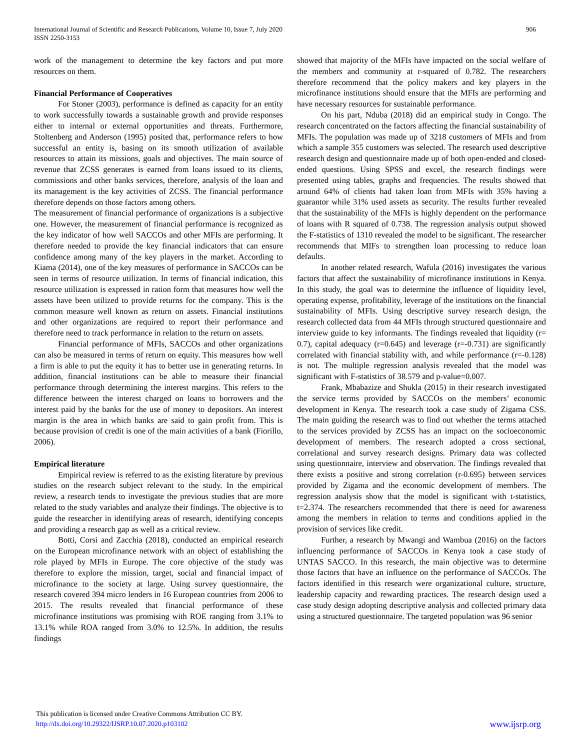International Journal of Scientific and Research Publications, Volume 10, Issue 7, July 2020
ISSN 2250-3153
906
work of the management to determine the key factors and put more resources on them.
Financial Performance of Cooperatives
For Stoner (2003), performance is defined as capacity for an entity to work successfully towards a sustainable growth and provide responses either to internal or external opportunities and threats. Furthermore, Stoltenberg and Anderson (1995) posited that, performance refers to how successful an entity is, basing on its smooth utilization of available resources to attain its missions, goals and objectives. The main source of revenue that ZCSS generates is earned from loans issued to its clients, commissions and other banks services, therefore, analysis of the loan and its management is the key activities of ZCSS. The financial performance therefore depends on those factors among others.
The measurement of financial performance of organizations is a subjective one. However, the measurement of financial performance is recognized as the key indicator of how well SACCOs and other MFIs are performing. It therefore needed to provide the key financial indicators that can ensure confidence among many of the key players in the market. According to Kiama (2014), one of the key measures of performance in SACCOs can be seen in terms of resource utilization. In terms of financial indication, this resource utilization is expressed in ration form that measures how well the assets have been utilized to provide returns for the company. This is the common measure well known as return on assets. Financial institutions and other organizations are required to report their performance and therefore need to track performance in relation to the return on assets.
Financial performance of MFIs, SACCOs and other organizations can also be measured in terms of return on equity. This measures how well a firm is able to put the equity it has to better use in generating returns. In addition, financial institutions can be able to measure their financial performance through determining the interest margins. This refers to the difference between the interest charged on loans to borrowers and the interest paid by the banks for the use of money to depositors. An interest margin is the area in which banks are said to gain profit from. This is because provision of credit is one of the main activities of a bank (Fiorillo, 2006).
Empirical literature
Empirical review is referred to as the existing literature by previous studies on the research subject relevant to the study. In the empirical review, a research tends to investigate the previous studies that are more related to the study variables and analyze their findings. The objective is to guide the researcher in identifying areas of research, identifying concepts and providing a research gap as well as a critical review.
Botti, Corsi and Zacchia (2018), conducted an empirical research on the European microfinance network with an object of establishing the role played by MFIs in Europe. The core objective of the study was therefore to explore the mission, target, social and financial impact of microfinance to the society at large. Using survey questionnaire, the research covered 394 micro lenders in 16 European countries from 2006 to 2015. The results revealed that financial performance of these microfinance institutions was promising with ROE ranging from 3.1% to 13.1% while ROA ranged from 3.0% to 12.5%. In addition, the results findings
showed that majority of the MFIs have impacted on the social welfare of the members and community at r-squared of 0.782. The researchers therefore recommend that the policy makers and key players in the microfinance institutions should ensure that the MFIs are performing and have necessary resources for sustainable performance.
On his part, Nduba (2018) did an empirical study in Congo. The research concentrated on the factors affecting the financial sustainability of MFIs. The population was made up of 3218 customers of MFIs and from which a sample 355 customers was selected. The research used descriptive research design and questionnaire made up of both open-ended and closed-ended questions. Using SPSS and excel, the research findings were presented using tables, graphs and frequencies. The results showed that around 64% of clients had taken loan from MFIs with 35% having a guarantor while 31% used assets as security. The results further revealed that the sustainability of the MFIs is highly dependent on the performance of loans with R squared of 0.738. The regression analysis output showed the F-statistics of 1310 revealed the model to be significant. The researcher recommends that MIFs to strengthen loan processing to reduce loan defaults.
In another related research, Wafula (2016) investigates the various factors that affect the sustainability of microfinance institutions in Kenya. In this study, the goal was to determine the influence of liquidity level, operating expense, profitability, leverage of the institutions on the financial sustainability of MFIs. Using descriptive survey research design, the research collected data from 44 MFIs through structured questionnaire and interview guide to key informants. The findings revealed that liquidity (r= 0.7), capital adequacy (r=0.645) and leverage (r=-0.731) are significantly correlated with financial stability with, and while performance (r=-0.128) is not. The multiple regression analysis revealed that the model was significant with F-statistics of 38.579 and p-value=0.007.
Frank, Mbabazize and Shukla (2015) in their research investigated the service terms provided by SACCOs on the members’ economic development in Kenya. The research took a case study of Zigama CSS. The main guiding the research was to find out whether the terms attached to the services provided by ZCSS has an impact on the socioeconomic development of members. The research adopted a cross sectional, correlational and survey research designs. Primary data was collected using questionnaire, interview and observation. The findings revealed that there exists a positive and strong correlation (r-0.695) between services provided by Zigama and the economic development of members. The regression analysis show that the model is significant with t-statistics, t=2.374. The researchers recommended that there is need for awareness among the members in relation to terms and conditions applied in the provision of services like credit.
Further, a research by Mwangi and Wambua (2016) on the factors influencing performance of SACCOs in Kenya took a case study of UNTAS SACCO. In this research, the main objective was to determine those factors that have an influence on the performance of SACCOs. The factors identified in this research were organizational culture, structure, leadership capacity and rewarding practices. The research design used a case study design adopting descriptive analysis and collected primary data using a structured questionnaire. The targeted population was 96 senior
This publication is licensed under Creative Commons Attribution CC BY.
http://dx.doi.org/10.29322/IJSRP.10.07.2020.p103102
www.ijsrp.org